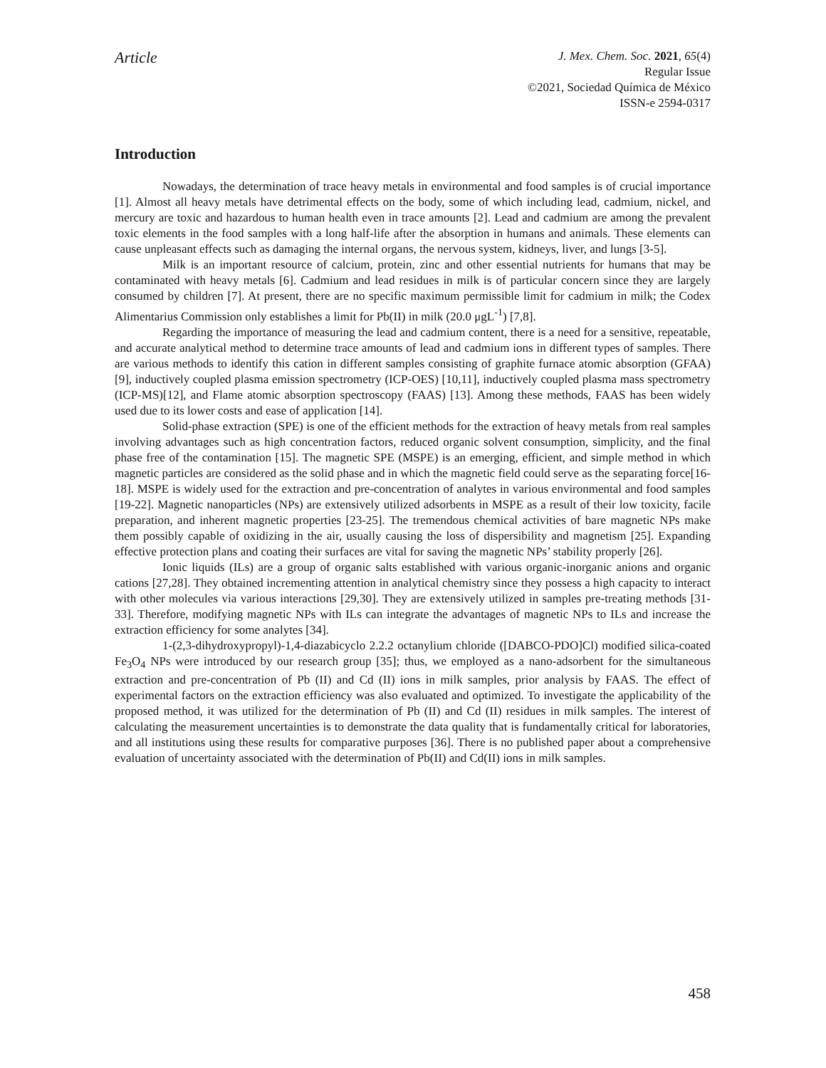Article
J. Mex. Chem. Soc. 2021, 65(4)
Regular Issue
©2021, Sociedad Química de México
ISSN-e 2594-0317
Introduction
Nowadays, the determination of trace heavy metals in environmental and food samples is of crucial importance [1]. Almost all heavy metals have detrimental effects on the body, some of which including lead, cadmium, nickel, and mercury are toxic and hazardous to human health even in trace amounts [2]. Lead and cadmium are among the prevalent toxic elements in the food samples with a long half-life after the absorption in humans and animals. These elements can cause unpleasant effects such as damaging the internal organs, the nervous system, kidneys, liver, and lungs [3-5].
Milk is an important resource of calcium, protein, zinc and other essential nutrients for humans that may be contaminated with heavy metals [6]. Cadmium and lead residues in milk is of particular concern since they are largely consumed by children [7]. At present, there are no specific maximum permissible limit for cadmium in milk; the Codex Alimentarius Commission only establishes a limit for Pb(II) in milk (20.0 μgL<sup>-1</sup>) [7,8].
Regarding the importance of measuring the lead and cadmium content, there is a need for a sensitive, repeatable, and accurate analytical method to determine trace amounts of lead and cadmium ions in different types of samples. There are various methods to identify this cation in different samples consisting of graphite furnace atomic absorption (GFAA) [9], inductively coupled plasma emission spectrometry (ICP-OES) [10,11], inductively coupled plasma mass spectrometry (ICP-MS)[12], and Flame atomic absorption spectroscopy (FAAS) [13]. Among these methods, FAAS has been widely used due to its lower costs and ease of application [14].
Solid-phase extraction (SPE) is one of the efficient methods for the extraction of heavy metals from real samples involving advantages such as high concentration factors, reduced organic solvent consumption, simplicity, and the final phase free of the contamination [15]. The magnetic SPE (MSPE) is an emerging, efficient, and simple method in which magnetic particles are considered as the solid phase and in which the magnetic field could serve as the separating force[16-18]. MSPE is widely used for the extraction and pre-concentration of analytes in various environmental and food samples [19-22]. Magnetic nanoparticles (NPs) are extensively utilized adsorbents in MSPE as a result of their low toxicity, facile preparation, and inherent magnetic properties [23-25]. The tremendous chemical activities of bare magnetic NPs make them possibly capable of oxidizing in the air, usually causing the loss of dispersibility and magnetism [25]. Expanding effective protection plans and coating their surfaces are vital for saving the magnetic NPs’ stability properly [26].
Ionic liquids (ILs) are a group of organic salts established with various organic-inorganic anions and organic cations [27,28]. They obtained incrementing attention in analytical chemistry since they possess a high capacity to interact with other molecules via various interactions [29,30]. They are extensively utilized in samples pre-treating methods [31-33]. Therefore, modifying magnetic NPs with ILs can integrate the advantages of magnetic NPs to ILs and increase the extraction efficiency for some analytes [34].
1-(2,3-dihydroxypropyl)-1,4-diazabicyclo 2.2.2 octanylium chloride ([DABCO-PDO]Cl) modified silica-coated Fe<sub>3</sub>O<sub>4</sub> NPs were introduced by our research group [35]; thus, we employed as a nano-adsorbent for the simultaneous extraction and pre-concentration of Pb (II) and Cd (II) ions in milk samples, prior analysis by FAAS. The effect of experimental factors on the extraction efficiency was also evaluated and optimized. To investigate the applicability of the proposed method, it was utilized for the determination of Pb (II) and Cd (II) residues in milk samples. The interest of calculating the measurement uncertainties is to demonstrate the data quality that is fundamentally critical for laboratories, and all institutions using these results for comparative purposes [36]. There is no published paper about a comprehensive evaluation of uncertainty associated with the determination of Pb(II) and Cd(II) ions in milk samples.
458